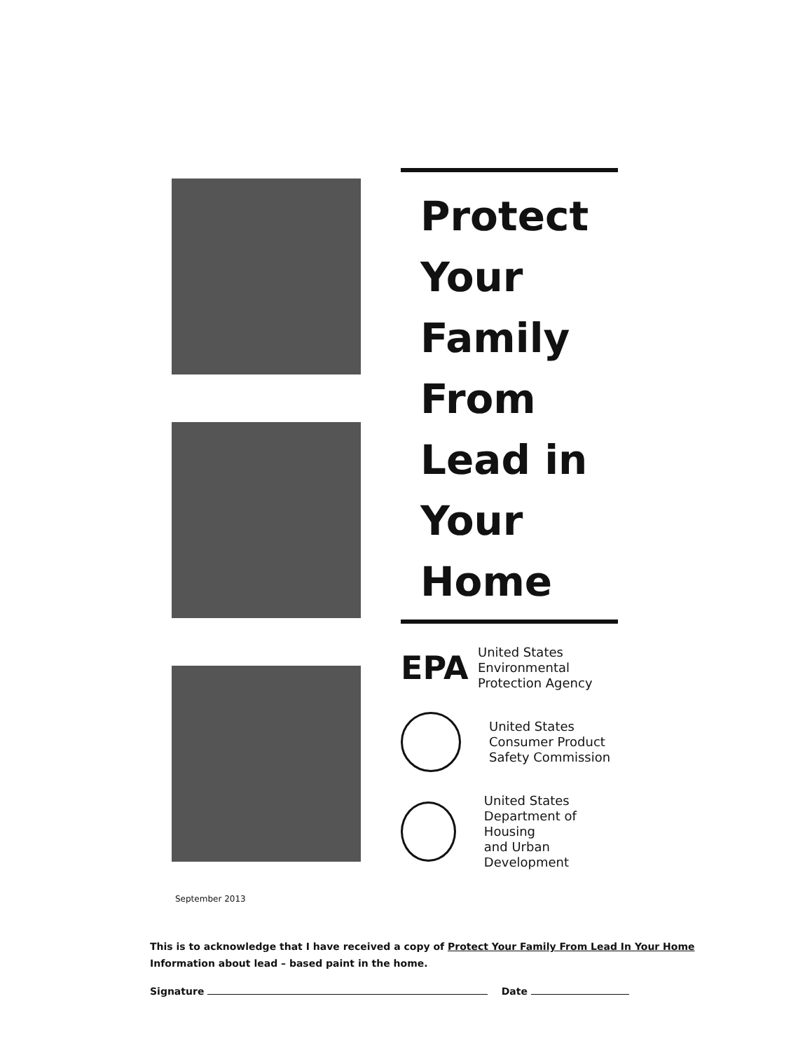Protect
Your
Family
From
Lead in
Your
Home
EPA
United States
Environmental
Protection Agency
United States
Consumer Product
Safety Commission
United States
Department of Housing
and Urban Development
September 2013
This is to acknowledge that I have received a copy of Protect Your Family From Lead In Your Home Information about lead – based paint in the home.
Signature Date